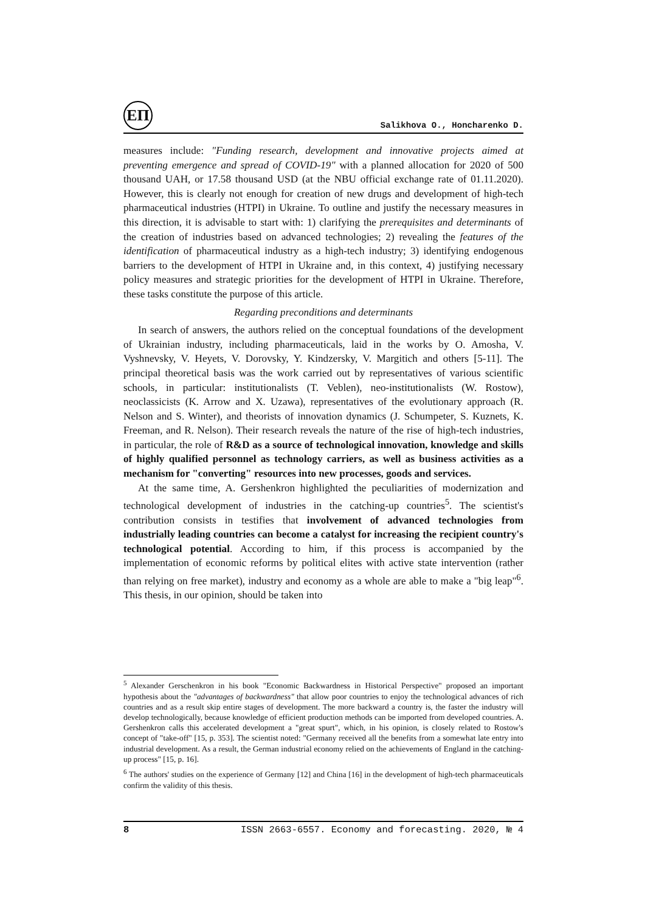ЕП
Salikhova O., Honcharenko D.
measures include: "Funding research, development and innovative projects aimed at preventing emergence and spread of COVID-19" with a planned allocation for 2020 of 500 thousand UAH, or 17.58 thousand USD (at the NBU official exchange rate of 01.11.2020). However, this is clearly not enough for creation of new drugs and development of high-tech pharmaceutical industries (HTPI) in Ukraine. To outline and justify the necessary measures in this direction, it is advisable to start with: 1) clarifying the prerequisites and determinants of the creation of industries based on advanced technologies; 2) revealing the features of the identification of pharmaceutical industry as a high-tech industry; 3) identifying endogenous barriers to the development of HTPI in Ukraine and, in this context, 4) justifying necessary policy measures and strategic priorities for the development of HTPI in Ukraine. Therefore, these tasks constitute the purpose of this article.
Regarding preconditions and determinants
In search of answers, the authors relied on the conceptual foundations of the development of Ukrainian industry, including pharmaceuticals, laid in the works by O. Amosha, V. Vyshnevsky, V. Heyets, V. Dorovsky, Y. Kindzersky, V. Margitich and others [5-11]. The principal theoretical basis was the work carried out by representatives of various scientific schools, in particular: institutionalists (T. Veblen), neo-institutionalists (W. Rostow), neoclassicists (K. Arrow and X. Uzawa), representatives of the evolutionary approach (R. Nelson and S. Winter), and theorists of innovation dynamics (J. Schumpeter, S. Kuznets, K. Freeman, and R. Nelson). Their research reveals the nature of the rise of high-tech industries, in particular, the role of R&D as a source of technological innovation, knowledge and skills of highly qualified personnel as technology carriers, as well as business activities as a mechanism for "converting" resources into new processes, goods and services.
At the same time, A. Gershenkron highlighted the peculiarities of modernization and technological development of industries in the catching-up countries<sup>5</sup>. The scientist's contribution consists in testifies that involvement of advanced technologies from industrially leading countries can become a catalyst for increasing the recipient country's technological potential. According to him, if this process is accompanied by the implementation of economic reforms by political elites with active state intervention (rather than relying on free market), industry and economy as a whole are able to make a "big leap"<sup>6</sup>. This thesis, in our opinion, should be taken into
<sup>5</sup> Alexander Gerschenkron in his book "Economic Backwardness in Historical Perspective" proposed an important hypothesis about the "advantages of backwardness" that allow poor countries to enjoy the technological advances of rich countries and as a result skip entire stages of development. The more backward a country is, the faster the industry will develop technologically, because knowledge of efficient production methods can be imported from developed countries. A. Gershenkron calls this accelerated development a "great spurt", which, in his opinion, is closely related to Rostow's concept of "take-off" [15, p. 353]. The scientist noted: "Germany received all the benefits from a somewhat late entry into industrial development. As a result, the German industrial economy relied on the achievements of England in the catching-up process" [15, p. 16].
<sup>6</sup> The authors' studies on the experience of Germany [12] and China [16] in the development of high-tech pharmaceuticals confirm the validity of this thesis.
8 ISSN 2663-6557. Economy and forecasting. 2020, № 4